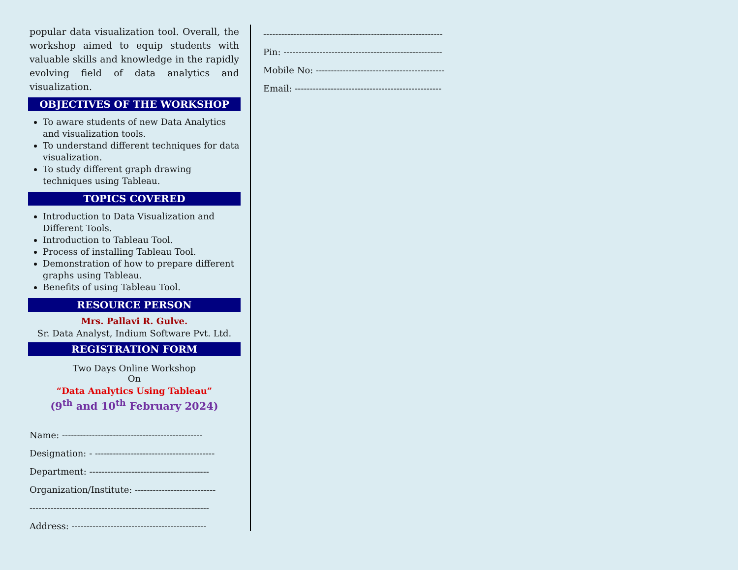popular data visualization tool. Overall, the workshop aimed to equip students with valuable skills and knowledge in the rapidly evolving field of data analytics and visualization.
OBJECTIVES OF THE WORKSHOP
To aware students of new Data Analytics and visualization tools.
To understand different techniques for data visualization.
To study different graph drawing techniques using Tableau.
TOPICS COVERED
Introduction to Data Visualization and Different Tools.
Introduction to Tableau Tool.
Process of installing Tableau Tool.
Demonstration of how to prepare different graphs using Tableau.
Benefits of using Tableau Tool.
RESOURCE PERSON
Mrs. Pallavi R. Gulve.
Sr. Data Analyst, Indium Software Pvt. Ltd.
REGISTRATION FORM
Two Days Online Workshop
On
“Data Analytics Using Tableau”
(9<sup>th</sup> and 10<sup>th</sup> February 2024)
Name: -----------------------------------------------
Designation: - ----------------------------------------
Department: ----------------------------------------
Organization/Institute: ---------------------------
------------------------------------------------------------
Address: ---------------------------------------------
------------------------------------------------------------
Pin: -----------------------------------------------------
Mobile No: -------------------------------------------
Email: -------------------------------------------------